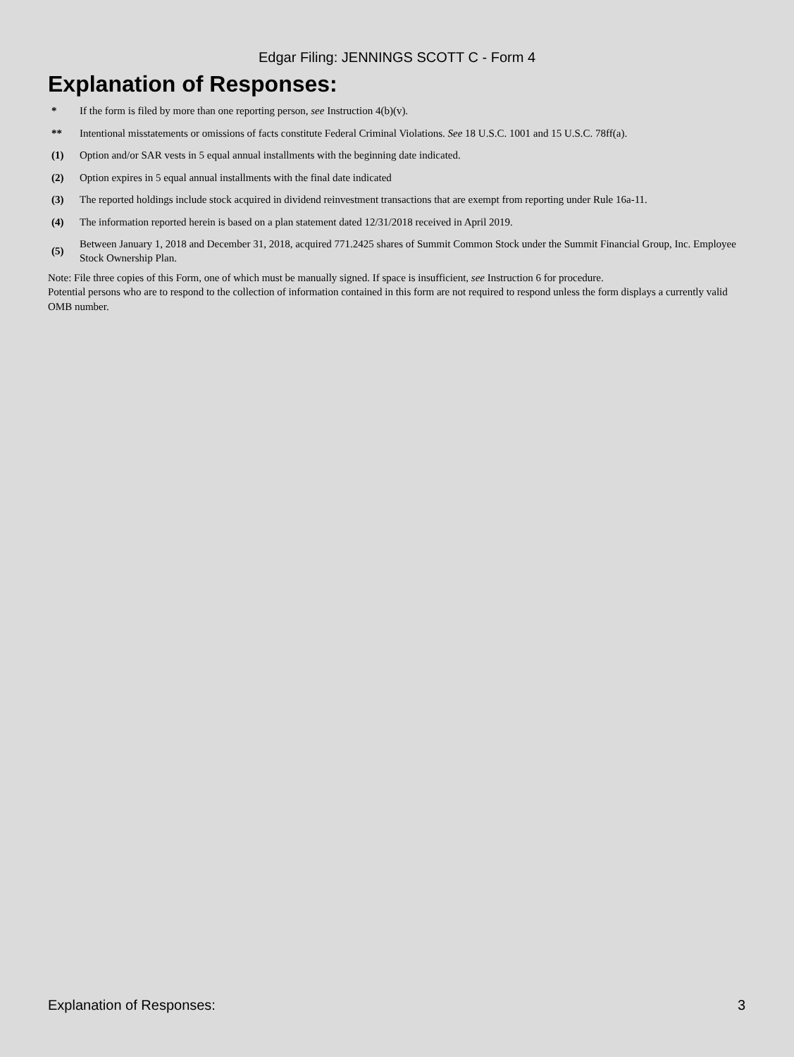Edgar Filing: JENNINGS SCOTT C - Form 4
Explanation of Responses:
| * | If the form is filed by more than one reporting person, see Instruction 4(b)(v). |
| ** | Intentional misstatements or omissions of facts constitute Federal Criminal Violations. See 18 U.S.C. 1001 and 15 U.S.C. 78ff(a). |
| (1) | Option and/or SAR vests in 5 equal annual installments with the beginning date indicated. |
| (2) | Option expires in 5 equal annual installments with the final date indicated |
| (3) | The reported holdings include stock acquired in dividend reinvestment transactions that are exempt from reporting under Rule 16a-11. |
| (4) | The information reported herein is based on a plan statement dated 12/31/2018 received in April 2019. |
| (5) | Between January 1, 2018 and December 31, 2018, acquired 771.2425 shares of Summit Common Stock under the Summit Financial Group, Inc. Employee Stock Ownership Plan. |
Note: File three copies of this Form, one of which must be manually signed. If space is insufficient, see Instruction 6 for procedure.
Potential persons who are to respond to the collection of information contained in this form are not required to respond unless the form displays a currently valid OMB number.
Explanation of Responses: 3